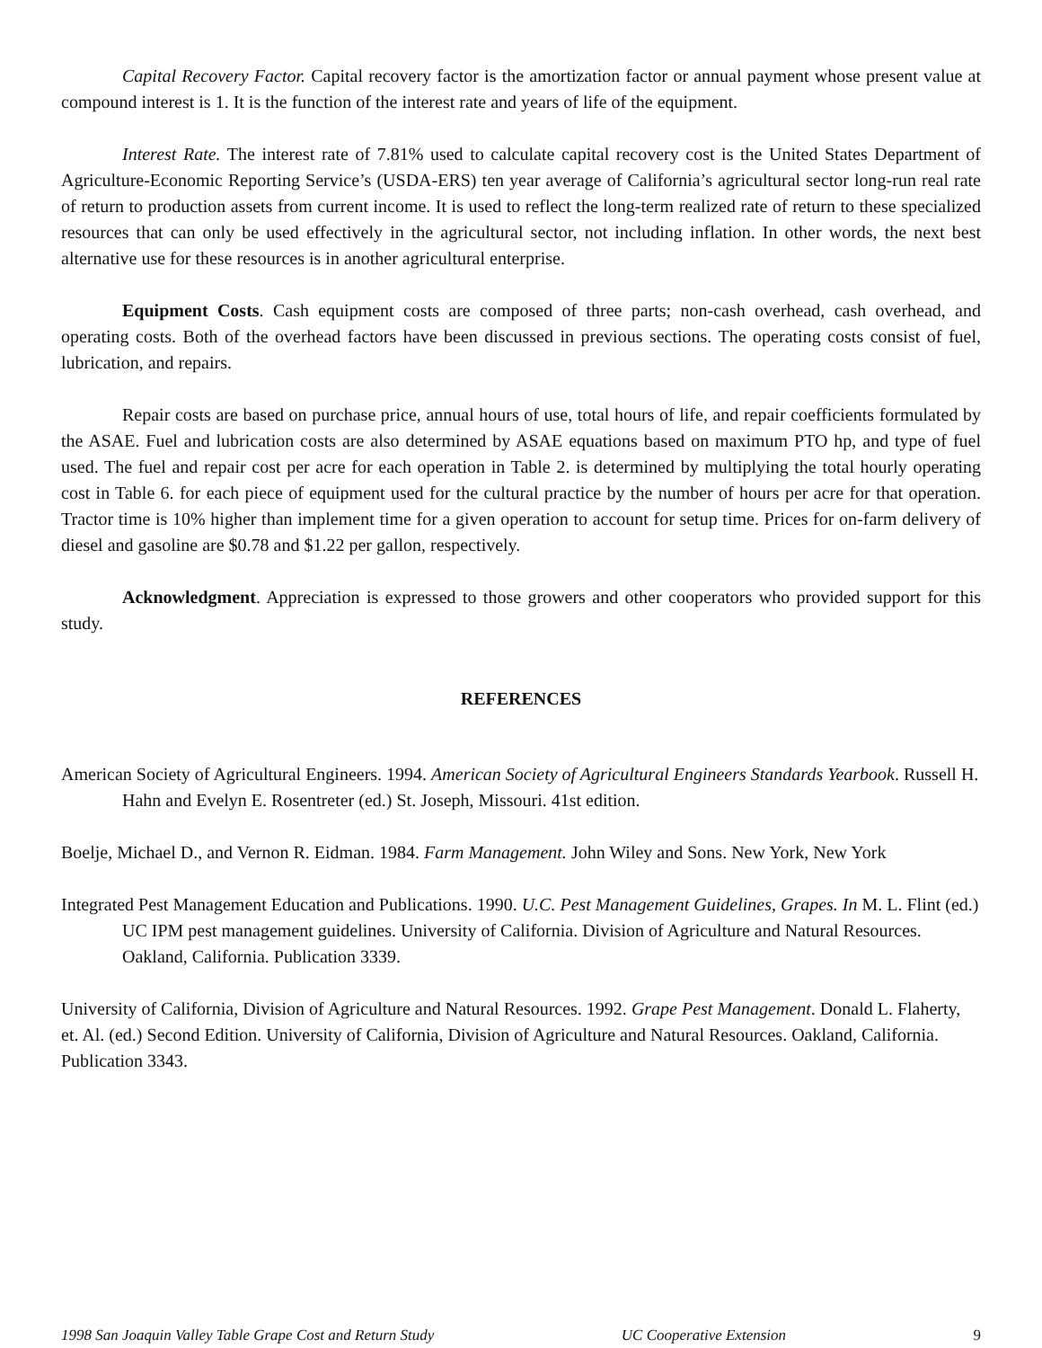Capital Recovery Factor. Capital recovery factor is the amortization factor or annual payment whose present value at compound interest is 1. It is the function of the interest rate and years of life of the equipment.
Interest Rate. The interest rate of 7.81% used to calculate capital recovery cost is the United States Department of Agriculture-Economic Reporting Service’s (USDA-ERS) ten year average of California’s agricultural sector long-run real rate of return to production assets from current income. It is used to reflect the long-term realized rate of return to these specialized resources that can only be used effectively in the agricultural sector, not including inflation. In other words, the next best alternative use for these resources is in another agricultural enterprise.
Equipment Costs. Cash equipment costs are composed of three parts; non-cash overhead, cash overhead, and operating costs. Both of the overhead factors have been discussed in previous sections. The operating costs consist of fuel, lubrication, and repairs.
Repair costs are based on purchase price, annual hours of use, total hours of life, and repair coefficients formulated by the ASAE. Fuel and lubrication costs are also determined by ASAE equations based on maximum PTO hp, and type of fuel used. The fuel and repair cost per acre for each operation in Table 2. is determined by multiplying the total hourly operating cost in Table 6. for each piece of equipment used for the cultural practice by the number of hours per acre for that operation. Tractor time is 10% higher than implement time for a given operation to account for setup time. Prices for on-farm delivery of diesel and gasoline are $0.78 and $1.22 per gallon, respectively.
Acknowledgment. Appreciation is expressed to those growers and other cooperators who provided support for this study.
REFERENCES
American Society of Agricultural Engineers. 1994. American Society of Agricultural Engineers Standards Yearbook. Russell H. Hahn and Evelyn E. Rosentreter (ed.) St. Joseph, Missouri. 41st edition.
Boelje, Michael D., and Vernon R. Eidman. 1984. Farm Management. John Wiley and Sons. New York, New York
Integrated Pest Management Education and Publications. 1990. U.C. Pest Management Guidelines, Grapes. In M. L. Flint (ed.) UC IPM pest management guidelines. University of California. Division of Agriculture and Natural Resources. Oakland, California. Publication 3339.
University of California, Division of Agriculture and Natural Resources. 1992. Grape Pest Management. Donald L. Flaherty, et. Al. (ed.) Second Edition. University of California, Division of Agriculture and Natural Resources. Oakland, California. Publication 3343.
1998 San Joaquin Valley Table Grape Cost and Return Study UC Cooperative Extension 9